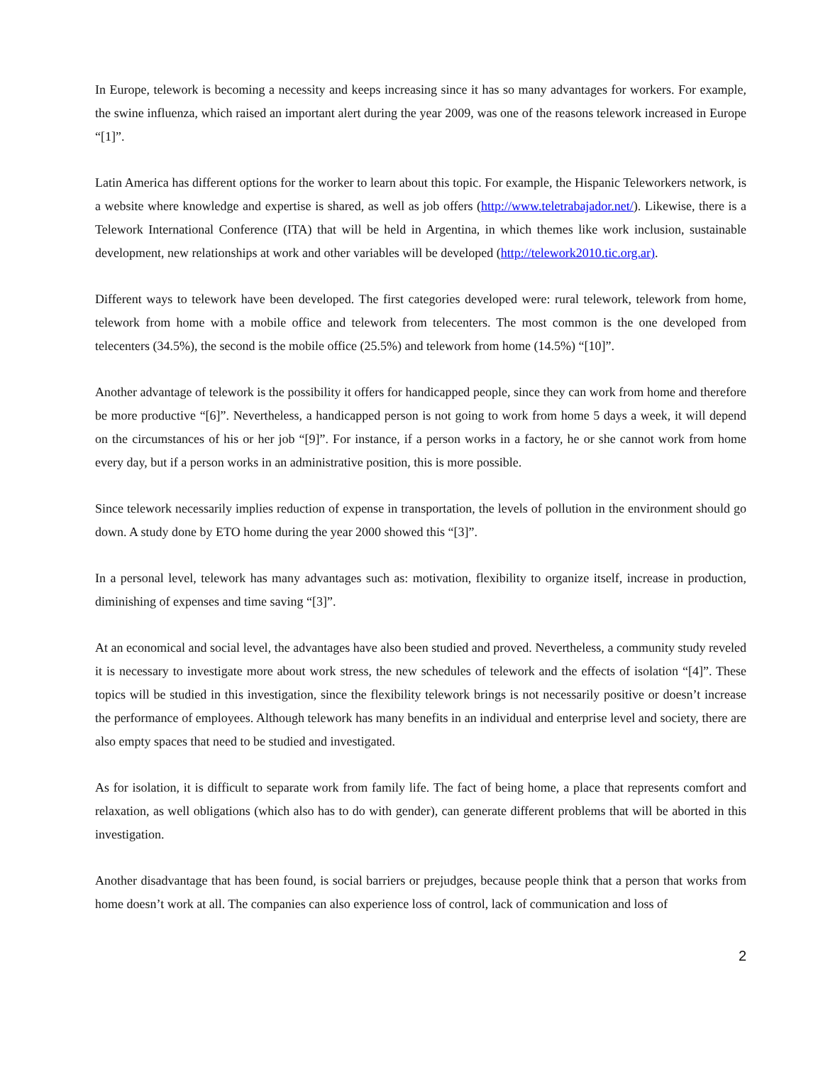In Europe, telework is becoming a necessity and keeps increasing since it has so many advantages for workers. For example, the swine influenza, which raised an important alert during the year 2009, was one of the reasons telework increased in Europe “[1]”.
Latin America has different options for the worker to learn about this topic. For example, the Hispanic Teleworkers network, is a website where knowledge and expertise is shared, as well as job offers (http://www.teletrabajador.net/). Likewise, there is a Telework International Conference (ITA) that will be held in Argentina, in which themes like work inclusion, sustainable development, new relationships at work and other variables will be developed (http://telework2010.tic.org.ar).
Different ways to telework have been developed. The first categories developed were: rural telework, telework from home, telework from home with a mobile office and telework from telecenters. The most common is the one developed from telecenters (34.5%), the second is the mobile office (25.5%) and telework from home (14.5%) “[10]”.
Another advantage of telework is the possibility it offers for handicapped people, since they can work from home and therefore be more productive “[6]”. Nevertheless, a handicapped person is not going to work from home 5 days a week, it will depend on the circumstances of his or her job “[9]”. For instance, if a person works in a factory, he or she cannot work from home every day, but if a person works in an administrative position, this is more possible.
Since telework necessarily implies reduction of expense in transportation, the levels of pollution in the environment should go down. A study done by ETO home during the year 2000 showed this “[3]”.
In a personal level, telework has many advantages such as: motivation, flexibility to organize itself, increase in production, diminishing of expenses and time saving “[3]”.
At an economical and social level, the advantages have also been studied and proved. Nevertheless, a community study reveled it is necessary to investigate more about work stress, the new schedules of telework and the effects of isolation “[4]”. These topics will be studied in this investigation, since the flexibility telework brings is not necessarily positive or doesn’t increase the performance of employees. Although telework has many benefits in an individual and enterprise level and society, there are also empty spaces that need to be studied and investigated.
As for isolation, it is difficult to separate work from family life. The fact of being home, a place that represents comfort and relaxation, as well obligations (which also has to do with gender), can generate different problems that will be aborted in this investigation.
Another disadvantage that has been found, is social barriers or prejudges, because people think that a person that works from home doesn’t work at all. The companies can also experience loss of control, lack of communication and loss of
2